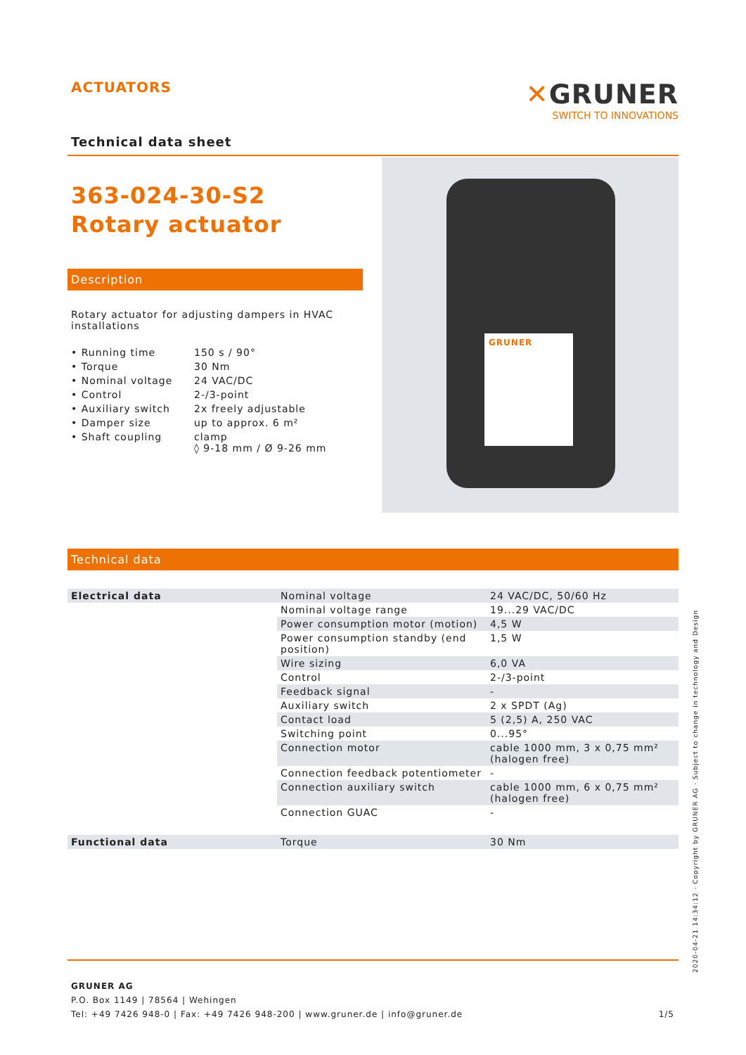ACTUATORS
✕GRUNER
SWITCH TO INNOVATIONS
Technical data sheet
GRUNER
363-024-30-S2
Rotary actuator
Description
Rotary actuator for adjusting dampers in HVAC installations
| • Running time | 150 s / 90° |
| • Torque | 30 Nm |
| • Nominal voltage | 24 VAC/DC |
| • Control | 2-/3-point |
| • Auxiliary switch | 2x freely adjustable |
| • Damper size | up to approx. 6 m² |
| • Shaft coupling | clamp ◊ 9-18 mm / Ø 9-26 mm |
Technical data
| Electrical data | Nominal voltage | 24 VAC/DC, 50/60 Hz |
| | Nominal voltage range | 19...29 VAC/DC |
| | Power consumption motor (motion) | 4,5 W |
| | Power consumption standby (end position) | 1,5 W |
| | Wire sizing | 6,0 VA |
| | Control | 2-/3-point |
| | Feedback signal | - |
| | Auxiliary switch | 2 x SPDT (Ag) |
| | Contact load | 5 (2,5) A, 250 VAC |
| | Switching point | 0...95° |
| | Connection motor | cable 1000 mm, 3 x 0,75 mm² (halogen free) |
| | Connection feedback potentiometer | - |
| | Connection auxiliary switch | cable 1000 mm, 6 x 0,75 mm² (halogen free) |
| | Connection GUAC | - |
| Functional data | Torque | 30 Nm |
GRUNER AG
P.O. Box 1149 | 78564 | Wehingen
Tel: +49 7426 948-0 | Fax: +49 7426 948-200 | www.gruner.de | info@gruner.de 1/5
2020-04-21 14:34:12 · Copyright by GRUNER AG · Subject to change in technology and Design